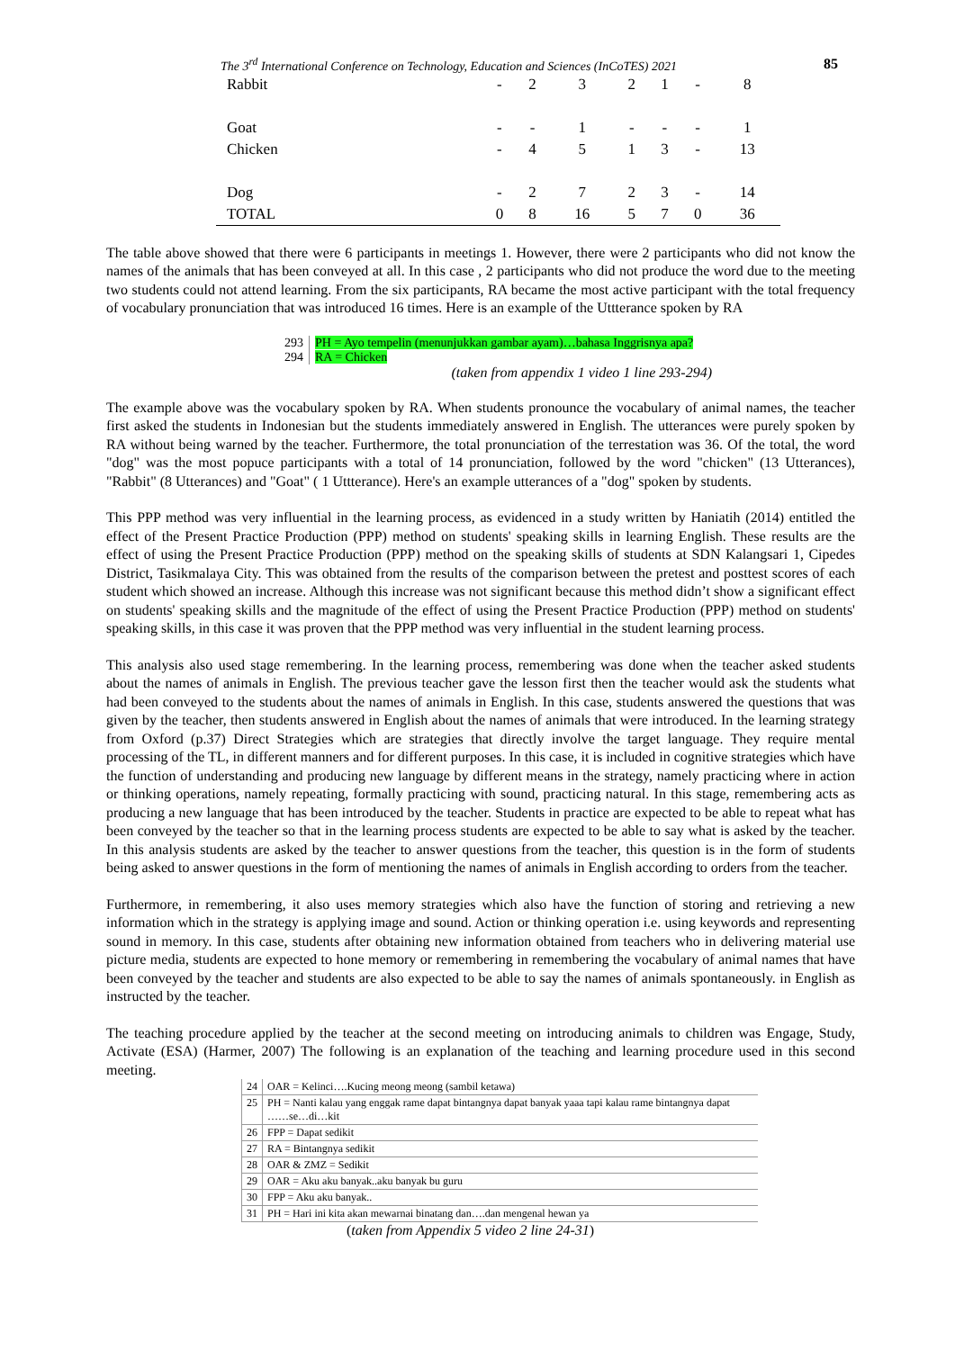The 3<sup>rd</sup> International Conference on Technology, Education and Sciences (InCoTES) 2021 85
| Rabbit | - | 2 | 3 | 2 | 1 | - | 8 |
| Goat | - | - | 1 | - | - | - | 1 |
| Chicken | - | 4 | 5 | 1 | 3 | - | 13 |
| Dog | - | 2 | 7 | 2 | 3 | - | 14 |
| TOTAL | 0 | 8 | 16 | 5 | 7 | 0 | 36 |
The table above showed that there were 6 participants in meetings 1. However, there were 2 participants who did not know the names of the animals that has been conveyed at all. In this case , 2 participants who did not produce the word due to the meeting two students could not attend learning. From the six participants, RA became the most active participant with the total frequency of vocabulary pronunciation that was introduced 16 times. Here is an example of the Uttterance spoken by RA
| 293 | PH = Ayo tempelin (menunjukkan gambar ayam)…bahasa Inggrisnya apa? |
| 294 | RA = Chicken |
(taken from appendix 1 video 1 line 293-294)
The example above was the vocabulary spoken by RA. When students pronounce the vocabulary of animal names, the teacher first asked the students in Indonesian but the students immediately answered in English. The utterances were purely spoken by RA without being warned by the teacher. Furthermore, the total pronunciation of the terrestation was 36. Of the total, the word "dog" was the most popuce participants with a total of 14 pronunciation, followed by the word "chicken" (13 Utterances), "Rabbit" (8 Utterances) and "Goat" ( 1 Uttterance). Here's an example utterances of a "dog" spoken by students.
This PPP method was very influential in the learning process, as evidenced in a study written by Haniatih (2014) entitled the effect of the Present Practice Production (PPP) method on students' speaking skills in learning English. These results are the effect of using the Present Practice Production (PPP) method on the speaking skills of students at SDN Kalangsari 1, Cipedes District, Tasikmalaya City. This was obtained from the results of the comparison between the pretest and posttest scores of each student which showed an increase. Although this increase was not significant because this method didn’t show a significant effect on students' speaking skills and the magnitude of the effect of using the Present Practice Production (PPP) method on students' speaking skills, in this case it was proven that the PPP method was very influential in the student learning process.
This analysis also used stage remembering. In the learning process, remembering was done when the teacher asked students about the names of animals in English. The previous teacher gave the lesson first then the teacher would ask the students what had been conveyed to the students about the names of animals in English. In this case, students answered the questions that was given by the teacher, then students answered in English about the names of animals that were introduced. In the learning strategy from Oxford (p.37) Direct Strategies which are strategies that directly involve the target language. They require mental processing of the TL, in different manners and for different purposes. In this case, it is included in cognitive strategies which have the function of understanding and producing new language by different means in the strategy, namely practicing where in action or thinking operations, namely repeating, formally practicing with sound, practicing natural. In this stage, remembering acts as producing a new language that has been introduced by the teacher. Students in practice are expected to be able to repeat what has been conveyed by the teacher so that in the learning process students are expected to be able to say what is asked by the teacher. In this analysis students are asked by the teacher to answer questions from the teacher, this question is in the form of students being asked to answer questions in the form of mentioning the names of animals in English according to orders from the teacher.
Furthermore, in remembering, it also uses memory strategies which also have the function of storing and retrieving a new information which in the strategy is applying image and sound. Action or thinking operation i.e. using keywords and representing sound in memory. In this case, students after obtaining new information obtained from teachers who in delivering material use picture media, students are expected to hone memory or remembering in remembering the vocabulary of animal names that have been conveyed by the teacher and students are also expected to be able to say the names of animals spontaneously. in English as instructed by the teacher.
The teaching procedure applied by the teacher at the second meeting on introducing animals to children was Engage, Study, Activate (ESA) (Harmer, 2007) The following is an explanation of the teaching and learning procedure used in this second meeting.
| 24 | OAR = Kelinci….Kucing meong meong (sambil ketawa) |
| 25 | PH = Nanti kalau yang enggak rame dapat bintangnya dapat banyak yaaa tapi kalau rame bintangnya dapat ……se…di…kit |
| 26 | FPP = Dapat sedikit |
| 27 | RA = Bintangnya sedikit |
| 28 | OAR & ZMZ = Sedikit |
| 29 | OAR = Aku aku banyak..aku banyak bu guru |
| 30 | FPP = Aku aku banyak.. |
| 31 | PH = Hari ini kita akan mewarnai binatang dan….dan mengenal hewan ya |
(taken from Appendix 5 video 2 line 24-31)